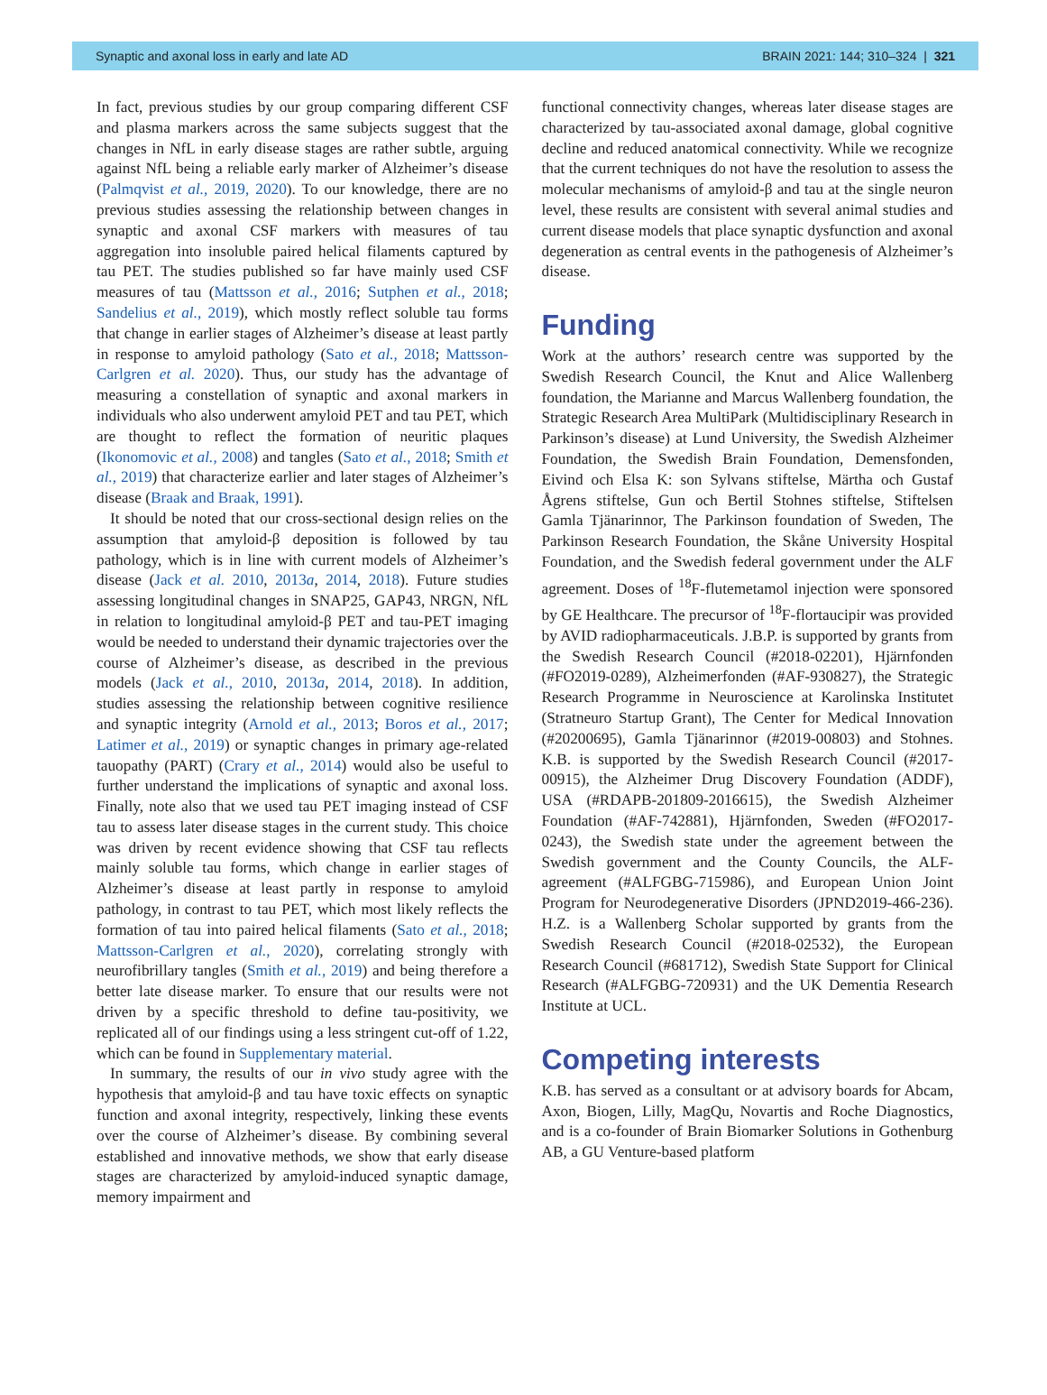Synaptic and axonal loss in early and late AD BRAIN 2021: 144; 310–324 | 321
In fact, previous studies by our group comparing different CSF and plasma markers across the same subjects suggest that the changes in NfL in early disease stages are rather subtle, arguing against NfL being a reliable early marker of Alzheimer’s disease (Palmqvist et al., 2019, 2020). To our knowledge, there are no previous studies assessing the relationship between changes in synaptic and axonal CSF markers with measures of tau aggregation into insoluble paired helical filaments captured by tau PET. The studies published so far have mainly used CSF measures of tau (Mattsson et al., 2016; Sutphen et al., 2018; Sandelius et al., 2019), which mostly reflect soluble tau forms that change in earlier stages of Alzheimer’s disease at least partly in response to amyloid pathology (Sato et al., 2018; Mattsson-Carlgren et al. 2020). Thus, our study has the advantage of measuring a constellation of synaptic and axonal markers in individuals who also underwent amyloid PET and tau PET, which are thought to reflect the formation of neuritic plaques (Ikonomovic et al., 2008) and tangles (Sato et al., 2018; Smith et al., 2019) that characterize earlier and later stages of Alzheimer’s disease (Braak and Braak, 1991).
It should be noted that our cross-sectional design relies on the assumption that amyloid-β deposition is followed by tau pathology, which is in line with current models of Alzheimer’s disease (Jack et al. 2010, 2013a, 2014, 2018). Future studies assessing longitudinal changes in SNAP25, GAP43, NRGN, NfL in relation to longitudinal amyloid-β PET and tau-PET imaging would be needed to understand their dynamic trajectories over the course of Alzheimer’s disease, as described in the previous models (Jack et al., 2010, 2013a, 2014, 2018). In addition, studies assessing the relationship between cognitive resilience and synaptic integrity (Arnold et al., 2013; Boros et al., 2017; Latimer et al., 2019) or synaptic changes in primary age-related tauopathy (PART) (Crary et al., 2014) would also be useful to further understand the implications of synaptic and axonal loss. Finally, note also that we used tau PET imaging instead of CSF tau to assess later disease stages in the current study. This choice was driven by recent evidence showing that CSF tau reflects mainly soluble tau forms, which change in earlier stages of Alzheimer’s disease at least partly in response to amyloid pathology, in contrast to tau PET, which most likely reflects the formation of tau into paired helical filaments (Sato et al., 2018; Mattsson-Carlgren et al., 2020), correlating strongly with neurofibrillary tangles (Smith et al., 2019) and being therefore a better late disease marker. To ensure that our results were not driven by a specific threshold to define tau-positivity, we replicated all of our findings using a less stringent cut-off of 1.22, which can be found in Supplementary material.
In summary, the results of our in vivo study agree with the hypothesis that amyloid-β and tau have toxic effects on synaptic function and axonal integrity, respectively, linking these events over the course of Alzheimer’s disease. By combining several established and innovative methods, we show that early disease stages are characterized by amyloid-induced synaptic damage, memory impairment and
functional connectivity changes, whereas later disease stages are characterized by tau-associated axonal damage, global cognitive decline and reduced anatomical connectivity. While we recognize that the current techniques do not have the resolution to assess the molecular mechanisms of amyloid-β and tau at the single neuron level, these results are consistent with several animal studies and current disease models that place synaptic dysfunction and axonal degeneration as central events in the pathogenesis of Alzheimer’s disease.
Funding
Work at the authors’ research centre was supported by the Swedish Research Council, the Knut and Alice Wallenberg foundation, the Marianne and Marcus Wallenberg foundation, the Strategic Research Area MultiPark (Multidisciplinary Research in Parkinson’s disease) at Lund University, the Swedish Alzheimer Foundation, the Swedish Brain Foundation, Demensfonden, Eivind och Elsa K: son Sylvans stiftelse, Märtha och Gustaf Ågrens stiftelse, Gun och Bertil Stohnes stiftelse, Stiftelsen Gamla Tjänarinnor, The Parkinson foundation of Sweden, The Parkinson Research Foundation, the Skåne University Hospital Foundation, and the Swedish federal government under the ALF agreement. Doses of <sup>18</sup>F-flutemetamol injection were sponsored by GE Healthcare. The precursor of <sup>18</sup>F-flortaucipir was provided by AVID radiopharmaceuticals. J.B.P. is supported by grants from the Swedish Research Council (#2018-02201), Hjärnfonden (#FO2019-0289), Alzheimerfonden (#AF-930827), the Strategic Research Programme in Neuroscience at Karolinska Institutet (Stratneuro Startup Grant), The Center for Medical Innovation (#20200695), Gamla Tjänarinnor (#2019-00803) and Stohnes. K.B. is supported by the Swedish Research Council (#2017-00915), the Alzheimer Drug Discovery Foundation (ADDF), USA (#RDAPB-201809-2016615), the Swedish Alzheimer Foundation (#AF-742881), Hjärnfonden, Sweden (#FO2017-0243), the Swedish state under the agreement between the Swedish government and the County Councils, the ALF-agreement (#ALFGBG-715986), and European Union Joint Program for Neurodegenerative Disorders (JPND2019-466-236). H.Z. is a Wallenberg Scholar supported by grants from the Swedish Research Council (#2018-02532), the European Research Council (#681712), Swedish State Support for Clinical Research (#ALFGBG-720931) and the UK Dementia Research Institute at UCL.
Competing interests
K.B. has served as a consultant or at advisory boards for Abcam, Axon, Biogen, Lilly, MagQu, Novartis and Roche Diagnostics, and is a co-founder of Brain Biomarker Solutions in Gothenburg AB, a GU Venture-based platform